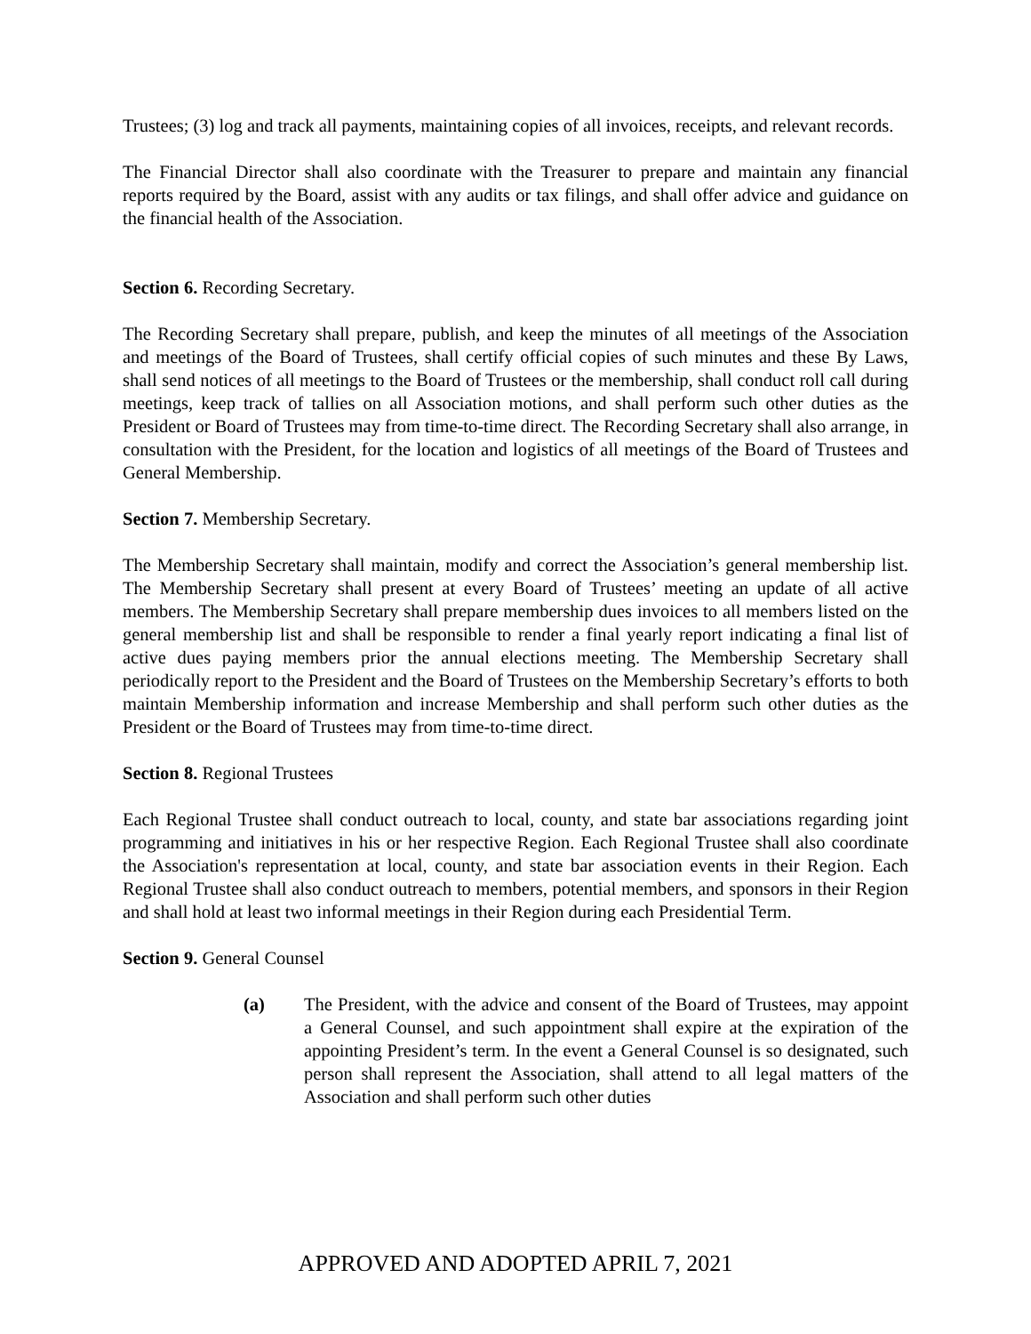Trustees; (3) log and track all payments, maintaining copies of all invoices, receipts, and relevant records.
The Financial Director shall also coordinate with the Treasurer to prepare and maintain any financial reports required by the Board, assist with any audits or tax filings, and shall offer advice and guidance on the financial health of the Association.
Section 6. Recording Secretary.
The Recording Secretary shall prepare, publish, and keep the minutes of all meetings of the Association and meetings of the Board of Trustees, shall certify official copies of such minutes and these By Laws, shall send notices of all meetings to the Board of Trustees or the membership, shall conduct roll call during meetings, keep track of tallies on all Association motions, and shall perform such other duties as the President or Board of Trustees may from time-to-time direct. The Recording Secretary shall also arrange, in consultation with the President, for the location and logistics of all meetings of the Board of Trustees and General Membership.
Section 7. Membership Secretary.
The Membership Secretary shall maintain, modify and correct the Association’s general membership list. The Membership Secretary shall present at every Board of Trustees’ meeting an update of all active members. The Membership Secretary shall prepare membership dues invoices to all members listed on the general membership list and shall be responsible to render a final yearly report indicating a final list of active dues paying members prior the annual elections meeting. The Membership Secretary shall periodically report to the President and the Board of Trustees on the Membership Secretary’s efforts to both maintain Membership information and increase Membership and shall perform such other duties as the President or the Board of Trustees may from time-to-time direct.
Section 8. Regional Trustees
Each Regional Trustee shall conduct outreach to local, county, and state bar associations regarding joint programming and initiatives in his or her respective Region. Each Regional Trustee shall also coordinate the Association's representation at local, county, and state bar association events in their Region. Each Regional Trustee shall also conduct outreach to members, potential members, and sponsors in their Region and shall hold at least two informal meetings in their Region during each Presidential Term.
Section 9. General Counsel
(a) The President, with the advice and consent of the Board of Trustees, may appoint a General Counsel, and such appointment shall expire at the expiration of the appointing President’s term. In the event a General Counsel is so designated, such person shall represent the Association, shall attend to all legal matters of the Association and shall perform such other duties
APPROVED AND ADOPTED APRIL 7, 2021